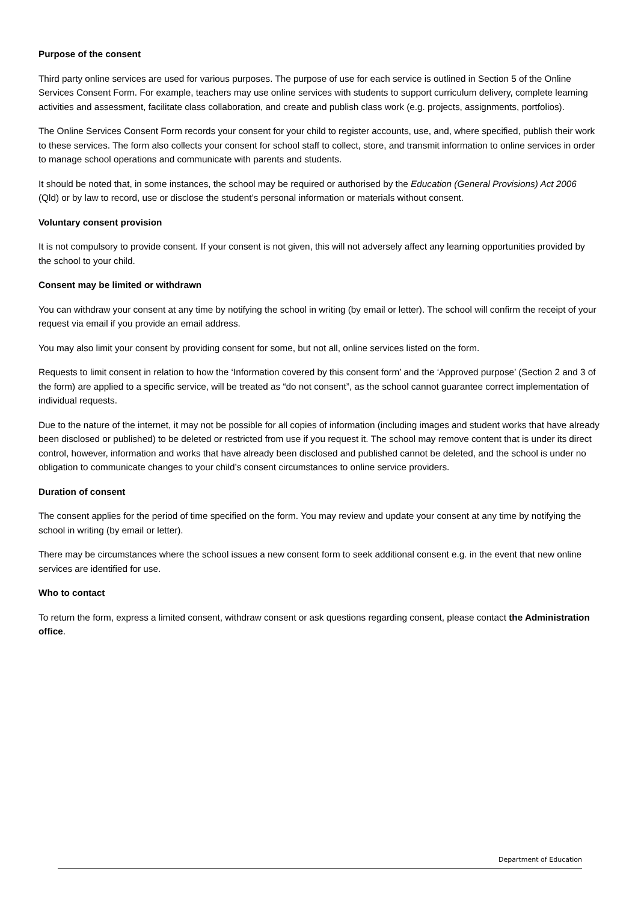Purpose of the consent
Third party online services are used for various purposes. The purpose of use for each service is outlined in Section 5 of the Online Services Consent Form. For example, teachers may use online services with students to support curriculum delivery, complete learning activities and assessment, facilitate class collaboration, and create and publish class work (e.g. projects, assignments, portfolios).
The Online Services Consent Form records your consent for your child to register accounts, use, and, where specified, publish their work to these services. The form also collects your consent for school staff to collect, store, and transmit information to online services in order to manage school operations and communicate with parents and students.
It should be noted that, in some instances, the school may be required or authorised by the Education (General Provisions) Act 2006 (Qld) or by law to record, use or disclose the student’s personal information or materials without consent.
Voluntary consent provision
It is not compulsory to provide consent. If your consent is not given, this will not adversely affect any learning opportunities provided by the school to your child.
Consent may be limited or withdrawn
You can withdraw your consent at any time by notifying the school in writing (by email or letter). The school will confirm the receipt of your request via email if you provide an email address.
You may also limit your consent by providing consent for some, but not all, online services listed on the form.
Requests to limit consent in relation to how the ‘Information covered by this consent form’ and the ‘Approved purpose’ (Section 2 and 3 of the form) are applied to a specific service, will be treated as “do not consent”, as the school cannot guarantee correct implementation of individual requests.
Due to the nature of the internet, it may not be possible for all copies of information (including images and student works that have already been disclosed or published) to be deleted or restricted from use if you request it. The school may remove content that is under its direct control, however, information and works that have already been disclosed and published cannot be deleted, and the school is under no obligation to communicate changes to your child’s consent circumstances to online service providers.
Duration of consent
The consent applies for the period of time specified on the form. You may review and update your consent at any time by notifying the school in writing (by email or letter).
There may be circumstances where the school issues a new consent form to seek additional consent e.g. in the event that new online services are identified for use.
Who to contact
To return the form, express a limited consent, withdraw consent or ask questions regarding consent, please contact the Administration office.
Department of Education